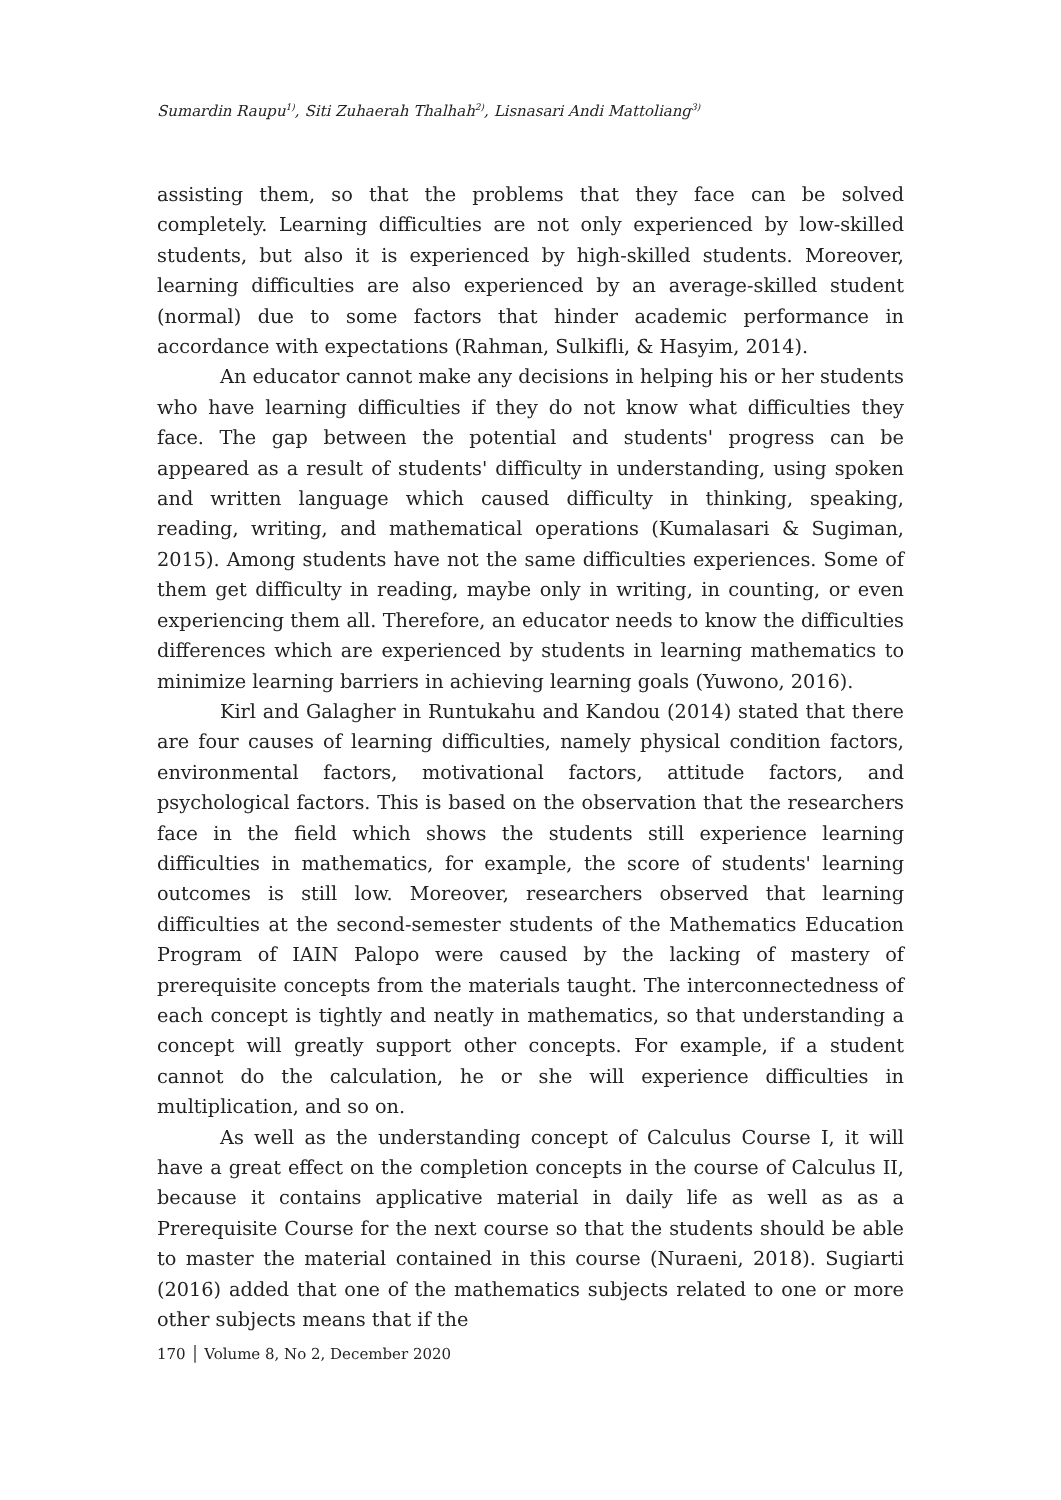Sumardin Raupu<sup>1)</sup>, Siti Zuhaerah Thalhah<sup>2)</sup>, Lisnasari Andi Mattoliang<sup>3)</sup>
assisting them, so that the problems that they face can be solved completely. Learning difficulties are not only experienced by low-skilled students, but also it is experienced by high-skilled students. Moreover, learning difficulties are also experienced by an average-skilled student (normal) due to some factors that hinder academic performance in accordance with expectations (Rahman, Sulkifli, & Hasyim, 2014).
An educator cannot make any decisions in helping his or her students who have learning difficulties if they do not know what difficulties they face. The gap between the potential and students' progress can be appeared as a result of students' difficulty in understanding, using spoken and written language which caused difficulty in thinking, speaking, reading, writing, and mathematical operations (Kumalasari & Sugiman, 2015). Among students have not the same difficulties experiences. Some of them get difficulty in reading, maybe only in writing, in counting, or even experiencing them all. Therefore, an educator needs to know the difficulties differences which are experienced by students in learning mathematics to minimize learning barriers in achieving learning goals (Yuwono, 2016).
Kirl and Galagher in Runtukahu and Kandou (2014) stated that there are four causes of learning difficulties, namely physical condition factors, environmental factors, motivational factors, attitude factors, and psychological factors. This is based on the observation that the researchers face in the field which shows the students still experience learning difficulties in mathematics, for example, the score of students' learning outcomes is still low. Moreover, researchers observed that learning difficulties at the second-semester students of the Mathematics Education Program of IAIN Palopo were caused by the lacking of mastery of prerequisite concepts from the materials taught. The interconnectedness of each concept is tightly and neatly in mathematics, so that understanding a concept will greatly support other concepts. For example, if a student cannot do the calculation, he or she will experience difficulties in multiplication, and so on.
As well as the understanding concept of Calculus Course I, it will have a great effect on the completion concepts in the course of Calculus II, because it contains applicative material in daily life as well as as a Prerequisite Course for the next course so that the students should be able to master the material contained in this course (Nuraeni, 2018). Sugiarti (2016) added that one of the mathematics subjects related to one or more other subjects means that if the
170 │ Volume 8, No 2, December 2020